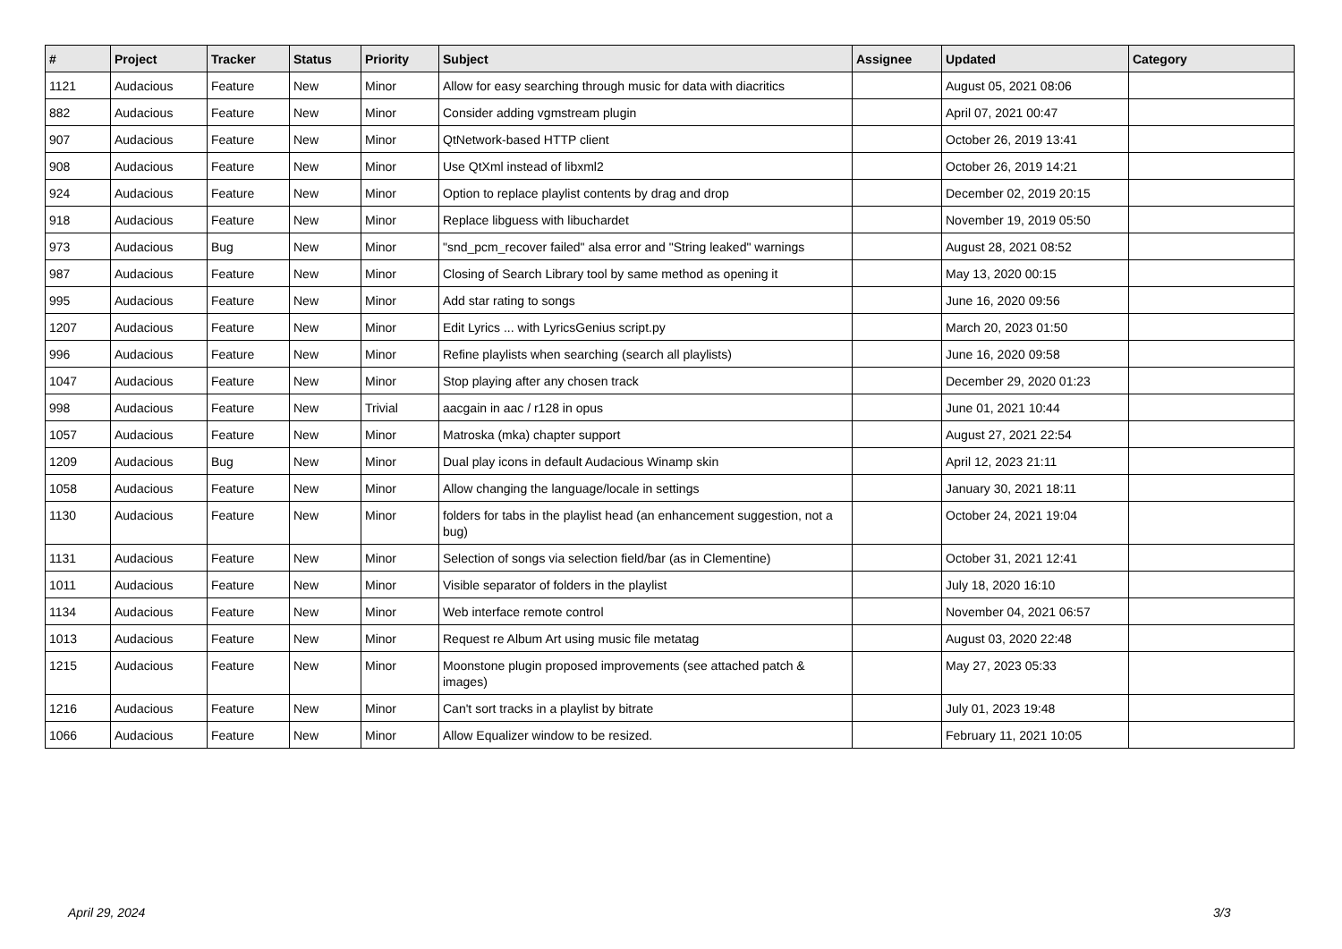| # | Project | Tracker | Status | Priority | Subject | Assignee | Updated | Category |
| --- | --- | --- | --- | --- | --- | --- | --- | --- |
| 1121 | Audacious | Feature | New | Minor | Allow for easy searching through music for data with diacritics | | August 05, 2021 08:06 | |
| 882 | Audacious | Feature | New | Minor | Consider adding vgmstream plugin | | April 07, 2021 00:47 | |
| 907 | Audacious | Feature | New | Minor | QtNetwork-based HTTP client | | October 26, 2019 13:41 | |
| 908 | Audacious | Feature | New | Minor | Use QtXml instead of libxml2 | | October 26, 2019 14:21 | |
| 924 | Audacious | Feature | New | Minor | Option to replace playlist contents by drag and drop | | December 02, 2019 20:15 | |
| 918 | Audacious | Feature | New | Minor | Replace libguess with libuchardet | | November 19, 2019 05:50 | |
| 973 | Audacious | Bug | New | Minor | "snd_pcm_recover failed" alsa error and "String leaked" warnings | | August 28, 2021 08:52 | |
| 987 | Audacious | Feature | New | Minor | Closing of Search Library tool by same method as opening it | | May 13, 2020 00:15 | |
| 995 | Audacious | Feature | New | Minor | Add star rating to songs | | June 16, 2020 09:56 | |
| 1207 | Audacious | Feature | New | Minor | Edit Lyrics ... with LyricsGenius script.py | | March 20, 2023 01:50 | |
| 996 | Audacious | Feature | New | Minor | Refine playlists when searching (search all playlists) | | June 16, 2020 09:58 | |
| 1047 | Audacious | Feature | New | Minor | Stop playing after any chosen track | | December 29, 2020 01:23 | |
| 998 | Audacious | Feature | New | Trivial | aacgain in aac / r128 in opus | | June 01, 2021 10:44 | |
| 1057 | Audacious | Feature | New | Minor | Matroska (mka) chapter support | | August 27, 2021 22:54 | |
| 1209 | Audacious | Bug | New | Minor | Dual play icons in default Audacious Winamp skin | | April 12, 2023 21:11 | |
| 1058 | Audacious | Feature | New | Minor | Allow changing the language/locale in settings | | January 30, 2021 18:11 | |
| 1130 | Audacious | Feature | New | Minor | folders for tabs in the playlist head (an enhancement suggestion, not a bug) | | October 24, 2021 19:04 | |
| 1131 | Audacious | Feature | New | Minor | Selection of songs via selection field/bar (as in Clementine) | | October 31, 2021 12:41 | |
| 1011 | Audacious | Feature | New | Minor | Visible separator of folders in the playlist | | July 18, 2020 16:10 | |
| 1134 | Audacious | Feature | New | Minor | Web interface remote control | | November 04, 2021 06:57 | |
| 1013 | Audacious | Feature | New | Minor | Request re Album Art using music file metatag | | August 03, 2020 22:48 | |
| 1215 | Audacious | Feature | New | Minor | Moonstone plugin proposed improvements (see attached patch & images) | | May 27, 2023 05:33 | |
| 1216 | Audacious | Feature | New | Minor | Can't sort tracks in a playlist by bitrate | | July 01, 2023 19:48 | |
| 1066 | Audacious | Feature | New | Minor | Allow Equalizer window to be resized. | | February 11, 2021 10:05 | |
April 29, 2024 3/3